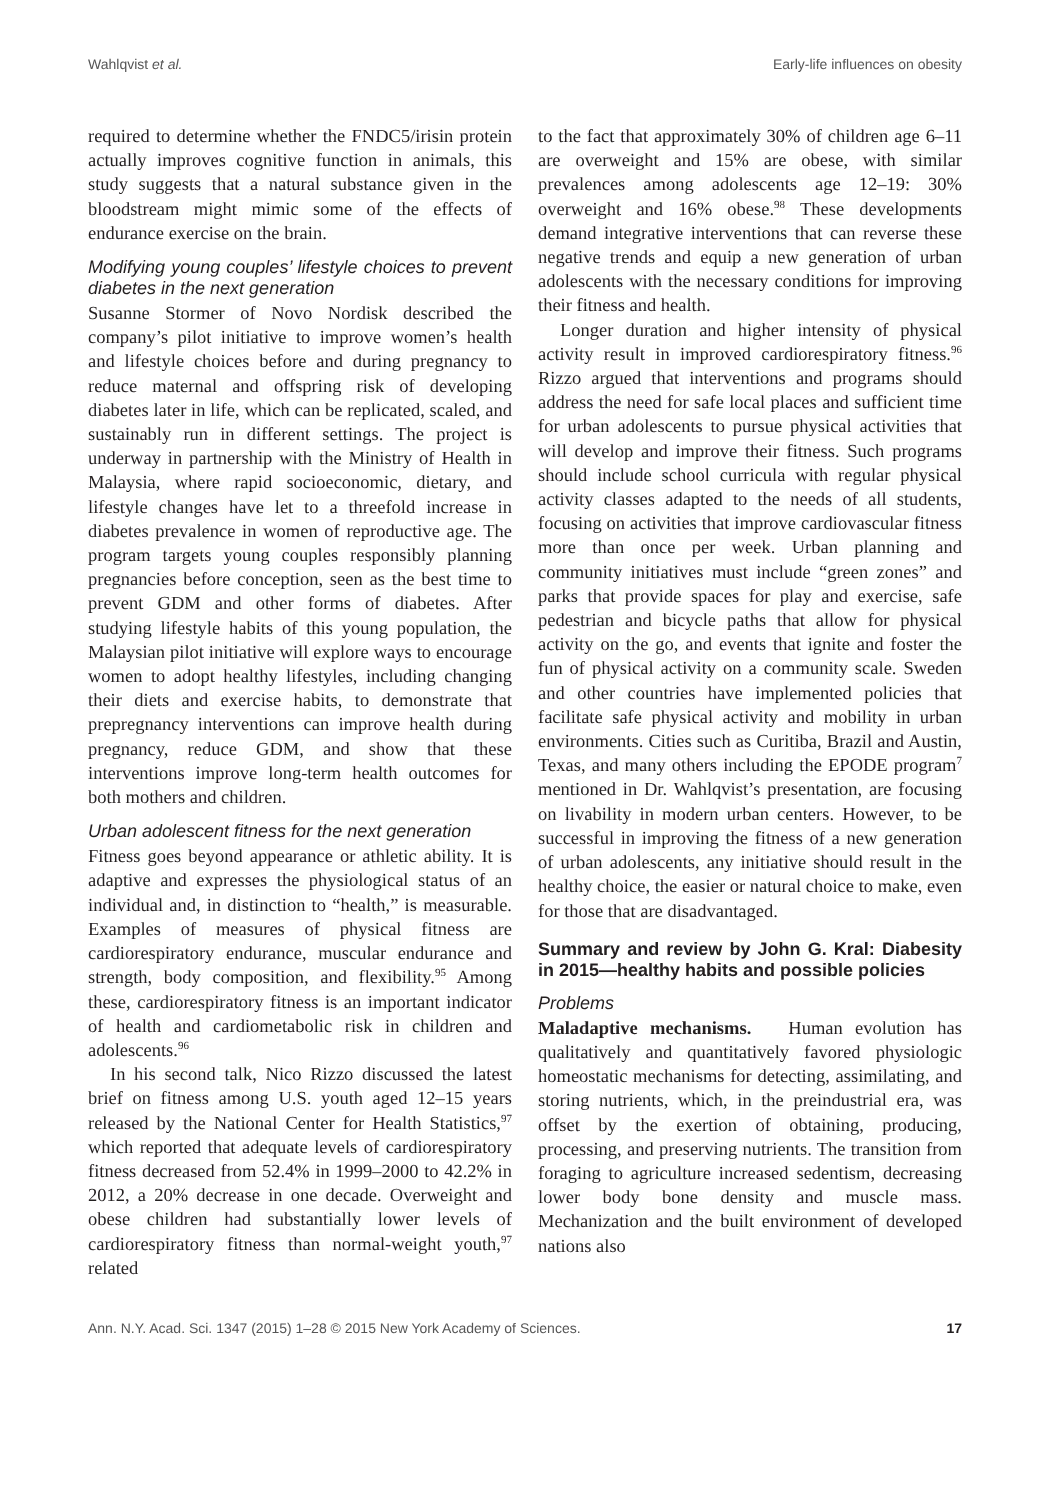Wahlqvist et al. Early-life influences on obesity
required to determine whether the FNDC5/irisin protein actually improves cognitive function in animals, this study suggests that a natural substance given in the bloodstream might mimic some of the effects of endurance exercise on the brain.
Modifying young couples’ lifestyle choices to prevent diabetes in the next generation
Susanne Stormer of Novo Nordisk described the company’s pilot initiative to improve women’s health and lifestyle choices before and during pregnancy to reduce maternal and offspring risk of developing diabetes later in life, which can be replicated, scaled, and sustainably run in different settings. The project is underway in partnership with the Ministry of Health in Malaysia, where rapid socioeconomic, dietary, and lifestyle changes have let to a threefold increase in diabetes prevalence in women of reproductive age. The program targets young couples responsibly planning pregnancies before conception, seen as the best time to prevent GDM and other forms of diabetes. After studying lifestyle habits of this young population, the Malaysian pilot initiative will explore ways to encourage women to adopt healthy lifestyles, including changing their diets and exercise habits, to demonstrate that prepregnancy interventions can improve health during pregnancy, reduce GDM, and show that these interventions improve long-term health outcomes for both mothers and children.
Urban adolescent fitness for the next generation
Fitness goes beyond appearance or athletic ability. It is adaptive and expresses the physiological status of an individual and, in distinction to “health,” is measurable. Examples of measures of physical fitness are cardiorespiratory endurance, muscular endurance and strength, body composition, and flexibility.<sup>95</sup> Among these, cardiorespiratory fitness is an important indicator of health and cardiometabolic risk in children and adolescents.<sup>96</sup>
In his second talk, Nico Rizzo discussed the latest brief on fitness among U.S. youth aged 12–15 years released by the National Center for Health Statistics,<sup>97</sup> which reported that adequate levels of cardiorespiratory fitness decreased from 52.4% in 1999–2000 to 42.2% in 2012, a 20% decrease in one decade. Overweight and obese children had substantially lower levels of cardiorespiratory fitness than normal-weight youth,<sup>97</sup> related
to the fact that approximately 30% of children age 6–11 are overweight and 15% are obese, with similar prevalences among adolescents age 12–19: 30% overweight and 16% obese.<sup>98</sup> These developments demand integrative interventions that can reverse these negative trends and equip a new generation of urban adolescents with the necessary conditions for improving their fitness and health.
Longer duration and higher intensity of physical activity result in improved cardiorespiratory fitness.<sup>96</sup> Rizzo argued that interventions and programs should address the need for safe local places and sufficient time for urban adolescents to pursue physical activities that will develop and improve their fitness. Such programs should include school curricula with regular physical activity classes adapted to the needs of all students, focusing on activities that improve cardiovascular fitness more than once per week. Urban planning and community initiatives must include “green zones” and parks that provide spaces for play and exercise, safe pedestrian and bicycle paths that allow for physical activity on the go, and events that ignite and foster the fun of physical activity on a community scale. Sweden and other countries have implemented policies that facilitate safe physical activity and mobility in urban environments. Cities such as Curitiba, Brazil and Austin, Texas, and many others including the EPODE program<sup>7</sup> mentioned in Dr. Wahlqvist’s presentation, are focusing on livability in modern urban centers. However, to be successful in improving the fitness of a new generation of urban adolescents, any initiative should result in the healthy choice, the easier or natural choice to make, even for those that are disadvantaged.
Summary and review by John G. Kral: Diabesity in 2015—healthy habits and possible policies
Problems
Maladaptive mechanisms. Human evolution has qualitatively and quantitatively favored physiologic homeostatic mechanisms for detecting, assimilating, and storing nutrients, which, in the preindustrial era, was offset by the exertion of obtaining, producing, processing, and preserving nutrients. The transition from foraging to agriculture increased sedentism, decreasing lower body bone density and muscle mass. Mechanization and the built environment of developed nations also
Ann. N.Y. Acad. Sci. 1347 (2015) 1–28 © 2015 New York Academy of Sciences. 17